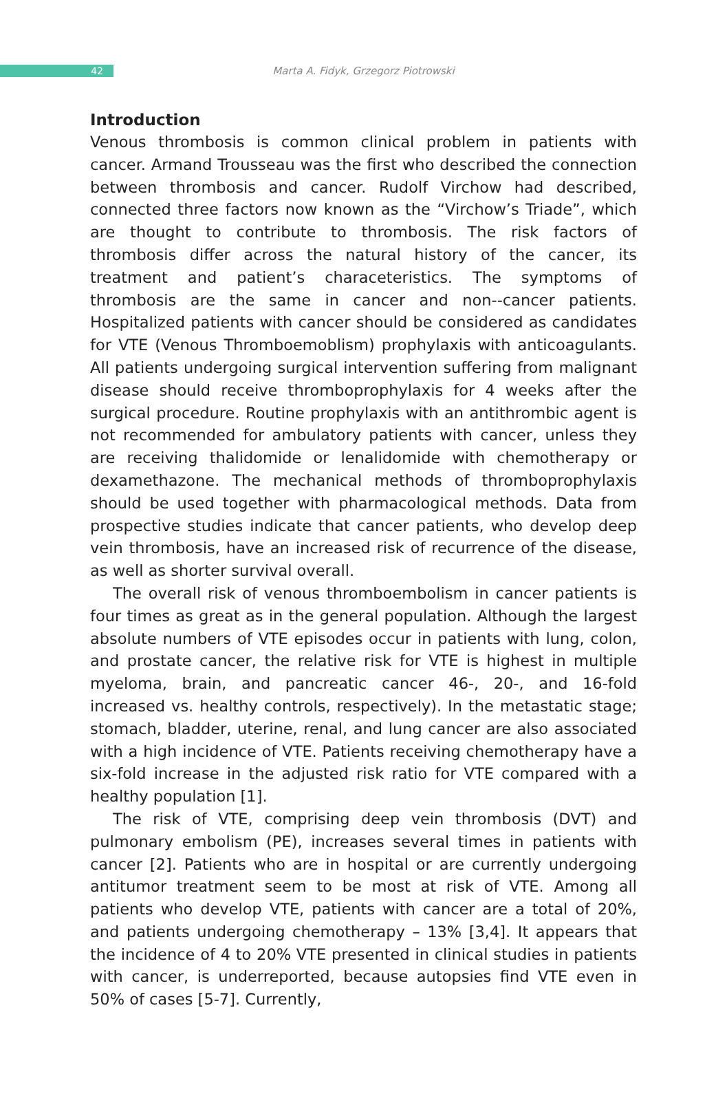42
Marta A. Fidyk, Grzegorz Piotrowski
Introduction
Venous thrombosis is common clinical problem in patients with cancer. Armand Trousseau was the first who described the connection betwe­en thrombosis and cancer. Rudolf Virchow had described, connected three factors now known as the “Virchow’s Triade”, which are thought to contribute to thrombosis. The risk factors of thrombosis differ across the natural history of the cancer, its treatment and patient’s characete­ristics. The symptoms of thrombosis are the same in cancer and non--cancer patients. Hospitalized patients with cancer should be considered as candidates for VTE (Venous Thromboemoblism) prophylaxis with an­ticoagulants. All patients undergoing surgical intervention suffering from malignant disease should receive thromboprophylaxis for 4 weeks after the surgical procedure. Routine prophylaxis with an antithrombic agent is not recommended for ambulatory patients with cancer, unless they are receiving thalidomide or lenalidomide with chemotherapy or dexa­methazone. The mechanical methods of thromboprophylaxis should be used together with pharmacological methods. Data from prospective studies indicate that cancer patients, who develop deep vein thrombo­sis, have an increased risk of recurrence of the disease, as well as shorter survival overall.
The overall risk of venous thromboembolism in cancer patients is four times as great as in the general population. Although the largest abso­lute numbers of VTE episodes occur in patients with lung, colon, and prostate cancer, the relative risk for VTE is highest in multiple myeloma, brain, and pancreatic cancer 46-, 20-, and 16-fold increased vs. healthy controls, respectively). In the metastatic stage; stomach, bladder, uteri­ne, renal, and lung cancer are also associated with a high incidence of VTE. Patients receiving chemotherapy have a six-fold increase in the ad­justed risk ratio for VTE compared with a healthy population [1].
The risk of VTE, comprising deep vein thrombosis (DVT) and pulmo­nary embolism (PE), increases several times in patients with cancer [2]. Patients who are in hospital or are currently undergoing antitumor tre­atment seem to be most at risk of VTE. Among all patients who develop VTE, patients with cancer are a total of 20%, and patients undergoing chemotherapy – 13% [3,4]. It appears that the incidence of 4 to 20% VTE presented in clinical studies in patients with cancer, is underrepor­ted, because autopsies find VTE even in 50% of cases [5-7]. Currently,